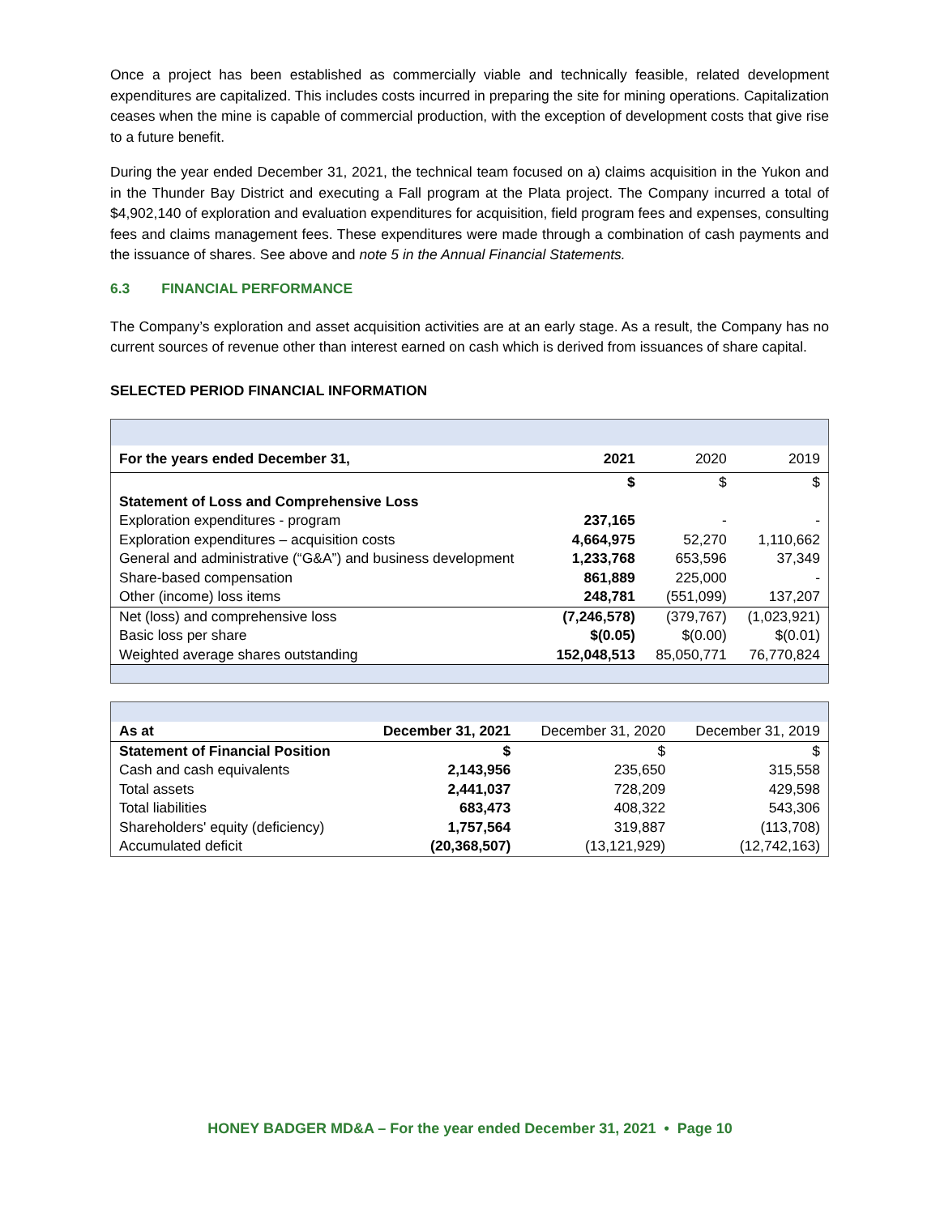Once a project has been established as commercially viable and technically feasible, related development expenditures are capitalized. This includes costs incurred in preparing the site for mining operations. Capitalization ceases when the mine is capable of commercial production, with the exception of development costs that give rise to a future benefit.
During the year ended December 31, 2021, the technical team focused on a) claims acquisition in the Yukon and in the Thunder Bay District and executing a Fall program at the Plata project. The Company incurred a total of $4,902,140 of exploration and evaluation expenditures for acquisition, field program fees and expenses, consulting fees and claims management fees. These expenditures were made through a combination of cash payments and the issuance of shares. See above and note 5 in the Annual Financial Statements.
6.3 FINANCIAL PERFORMANCE
The Company’s exploration and asset acquisition activities are at an early stage. As a result, the Company has no current sources of revenue other than interest earned on cash which is derived from issuances of share capital.
SELECTED PERIOD FINANCIAL INFORMATION
| For the years ended December 31, | 2021 | 2020 | 2019 |
| | $ | $ | $ |
| Statement of Loss and Comprehensive Loss | | | |
| Exploration expenditures - program | 237,165 | - | - |
| Exploration expenditures – acquisition costs | 4,664,975 | 52,270 | 1,110,662 |
| General and administrative (“G&A”) and business development | 1,233,768 | 653,596 | 37,349 |
| Share-based compensation | 861,889 | 225,000 | - |
| Other (income) loss items | 248,781 | (551,099) | 137,207 |
| Net (loss) and comprehensive loss | (7,246,578) | (379,767) | (1,023,921) |
| Basic loss per share | $(0.05) | $(0.00) | $(0.01) |
| Weighted average shares outstanding | 152,048,513 | 85,050,771 | 76,770,824 |
| As at | December 31, 2021 | December 31, 2020 | December 31, 2019 |
| Statement of Financial Position | $ | $ | $ |
| Cash and cash equivalents | 2,143,956 | 235,650 | 315,558 |
| Total assets | 2,441,037 | 728,209 | 429,598 |
| Total liabilities | 683,473 | 408,322 | 543,306 |
| Shareholders' equity (deficiency) | 1,757,564 | 319,887 | (113,708) |
| Accumulated deficit | (20,368,507) | (13,121,929) | (12,742,163) |
HONEY BADGER MD&A – For the year ended December 31, 2021 • Page 10